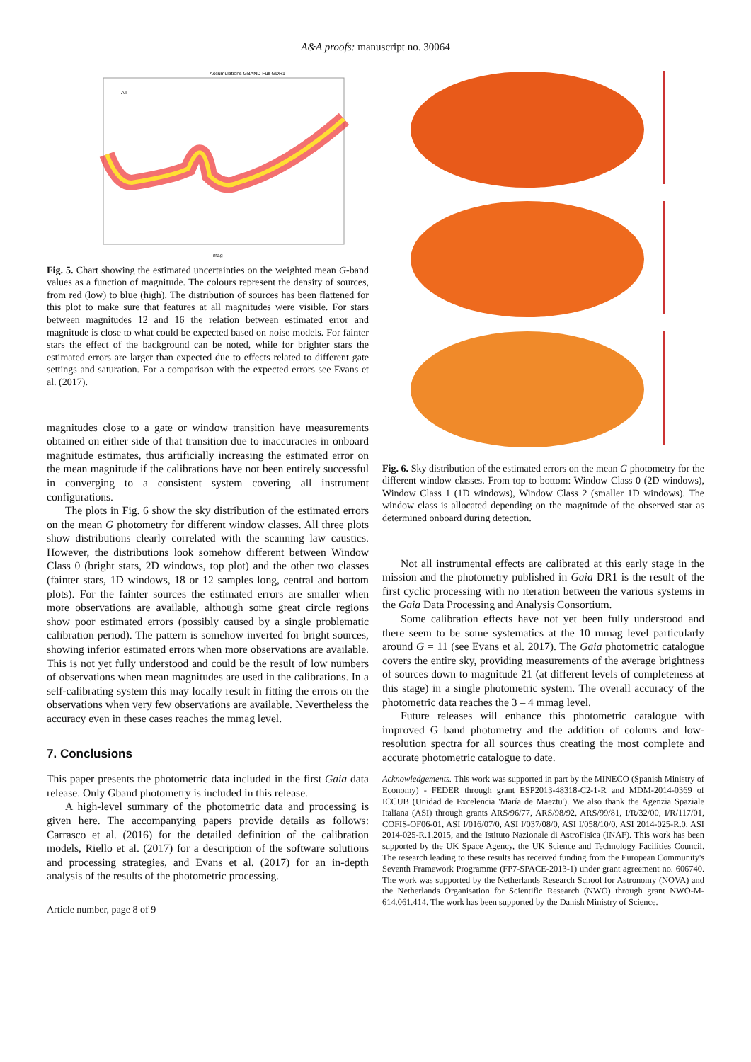A&A proofs: manuscript no. 30064
Accumulations GBAND Full GDR1
All
mag
Fig. 5. Chart showing the estimated uncertainties on the weighted mean G-band values as a function of magnitude. The colours represent the density of sources, from red (low) to blue (high). The distribution of sources has been flattened for this plot to make sure that features at all magnitudes were visible. For stars between magnitudes 12 and 16 the relation between estimated error and magnitude is close to what could be expected based on noise models. For fainter stars the effect of the background can be noted, while for brighter stars the estimated errors are larger than expected due to effects related to different gate settings and saturation. For a comparison with the expected errors see Evans et al. (2017).
magnitudes close to a gate or window transition have measurements obtained on either side of that transition due to inaccuracies in onboard magnitude estimates, thus artificially increasing the estimated error on the mean magnitude if the calibrations have not been entirely successful in converging to a consistent system covering all instrument configurations.
The plots in Fig. 6 show the sky distribution of the estimated errors on the mean G photometry for different window classes. All three plots show distributions clearly correlated with the scanning law caustics. However, the distributions look somehow different between Window Class 0 (bright stars, 2D windows, top plot) and the other two classes (fainter stars, 1D windows, 18 or 12 samples long, central and bottom plots). For the fainter sources the estimated errors are smaller when more observations are available, although some great circle regions show poor estimated errors (possibly caused by a single problematic calibration period). The pattern is somehow inverted for bright sources, showing inferior estimated errors when more observations are available. This is not yet fully understood and could be the result of low numbers of observations when mean magnitudes are used in the calibrations. In a self-calibrating system this may locally result in fitting the errors on the observations when very few observations are available. Nevertheless the accuracy even in these cases reaches the mmag level.
7. Conclusions
This paper presents the photometric data included in the first Gaia data release. Only Gband photometry is included in this release.
A high-level summary of the photometric data and processing is given here. The accompanying papers provide details as follows: Carrasco et al. (2016) for the detailed definition of the calibration models, Riello et al. (2017) for a description of the software solutions and processing strategies, and Evans et al. (2017) for an in-depth analysis of the results of the photometric processing.
Article number, page 8 of 9
Fig. 6. Sky distribution of the estimated errors on the mean G photometry for the different window classes. From top to bottom: Window Class 0 (2D windows), Window Class 1 (1D windows), Window Class 2 (smaller 1D windows). The window class is allocated depending on the magnitude of the observed star as determined onboard during detection.
Not all instrumental effects are calibrated at this early stage in the mission and the photometry published in Gaia DR1 is the result of the first cyclic processing with no iteration between the various systems in the Gaia Data Processing and Analysis Consortium.
Some calibration effects have not yet been fully understood and there seem to be some systematics at the 10 mmag level particularly around G = 11 (see Evans et al. 2017). The Gaia photometric catalogue covers the entire sky, providing measurements of the average brightness of sources down to magnitude 21 (at different levels of completeness at this stage) in a single photometric system. The overall accuracy of the photometric data reaches the 3 – 4 mmag level.
Future releases will enhance this photometric catalogue with improved G band photometry and the addition of colours and low-resolution spectra for all sources thus creating the most complete and accurate photometric catalogue to date.
Acknowledgements. This work was supported in part by the MINECO (Spanish Ministry of Economy) - FEDER through grant ESP2013-48318-C2-1-R and MDM-2014-0369 of ICCUB (Unidad de Excelencia 'María de Maeztu'). We also thank the Agenzia Spaziale Italiana (ASI) through grants ARS/96/77, ARS/98/92, ARS/99/81, I/R/32/00, I/R/117/01, COFIS-OF06-01, ASI I/016/07/0, ASI I/037/08/0, ASI I/058/10/0, ASI 2014-025-R.0, ASI 2014-025-R.1.2015, and the Istituto Nazionale di AstroFisica (INAF). This work has been supported by the UK Space Agency, the UK Science and Technology Facilities Council. The research leading to these results has received funding from the European Community's Seventh Framework Programme (FP7-SPACE-2013-1) under grant agreement no. 606740. The work was supported by the Netherlands Research School for Astronomy (NOVA) and the Netherlands Organisation for Scientific Research (NWO) through grant NWO-M-614.061.414. The work has been supported by the Danish Ministry of Science.